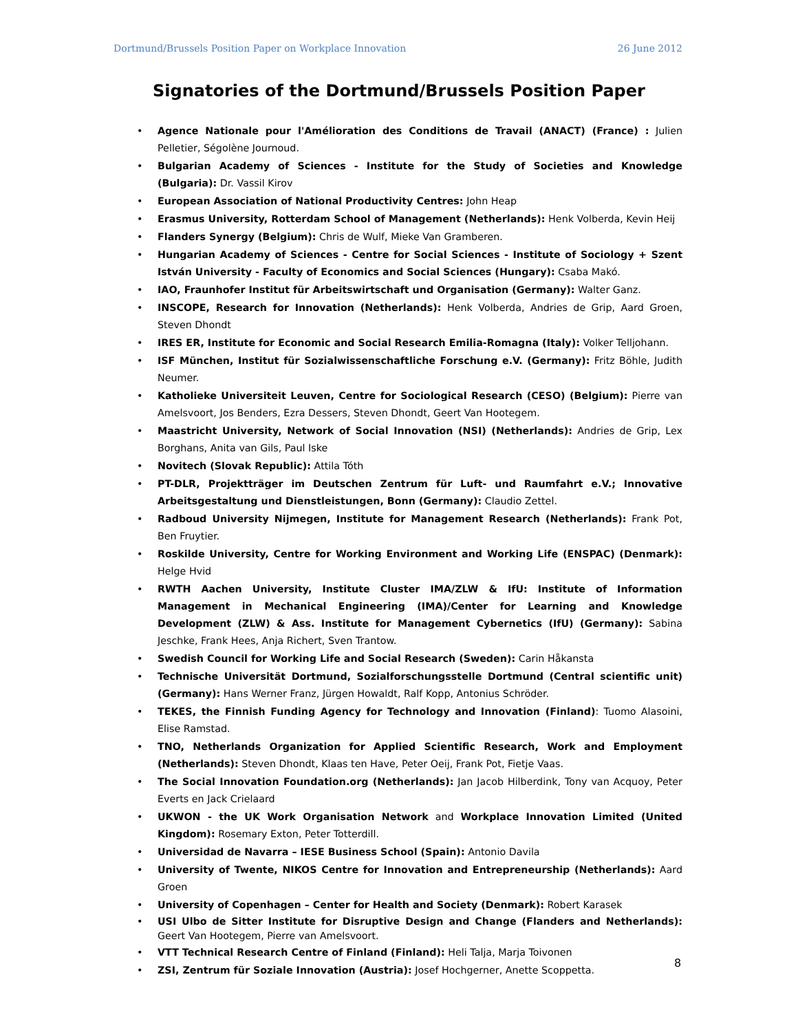Dortmund/Brussels Position Paper on Workplace Innovation 26 June 2012
Signatories of the Dortmund/Brussels Position Paper
Agence Nationale pour l'Amélioration des Conditions de Travail (ANACT) (France) : Julien Pelletier, Ségolène Journoud.
Bulgarian Academy of Sciences - Institute for the Study of Societies and Knowledge (Bulgaria): Dr. Vassil Kirov
European Association of National Productivity Centres: John Heap
Erasmus University, Rotterdam School of Management (Netherlands): Henk Volberda, Kevin Heij
Flanders Synergy (Belgium): Chris de Wulf, Mieke Van Gramberen.
Hungarian Academy of Sciences - Centre for Social Sciences - Institute of Sociology + Szent István University - Faculty of Economics and Social Sciences (Hungary): Csaba Makó.
IAO, Fraunhofer Institut für Arbeitswirtschaft und Organisation (Germany): Walter Ganz.
INSCOPE, Research for Innovation (Netherlands): Henk Volberda, Andries de Grip, Aard Groen, Steven Dhondt
IRES ER, Institute for Economic and Social Research Emilia-Romagna (Italy): Volker Telljohann.
ISF München, Institut für Sozialwissenschaftliche Forschung e.V. (Germany): Fritz Böhle, Judith Neumer.
Katholieke Universiteit Leuven, Centre for Sociological Research (CESO) (Belgium): Pierre van Amelsvoort, Jos Benders, Ezra Dessers, Steven Dhondt, Geert Van Hootegem.
Maastricht University, Network of Social Innovation (NSI) (Netherlands): Andries de Grip, Lex Borghans, Anita van Gils, Paul Iske
Novitech (Slovak Republic): Attila Tóth
PT-DLR, Projektträger im Deutschen Zentrum für Luft- und Raumfahrt e.V.; Innovative Arbeitsgestaltung und Dienstleistungen, Bonn (Germany): Claudio Zettel.
Radboud University Nijmegen, Institute for Management Research (Netherlands): Frank Pot, Ben Fruytier.
Roskilde University, Centre for Working Environment and Working Life (ENSPAC) (Denmark): Helge Hvid
RWTH Aachen University, Institute Cluster IMA/ZLW & IfU: Institute of Information Management in Mechanical Engineering (IMA)/Center for Learning and Knowledge Development (ZLW) & Ass. Institute for Management Cybernetics (IfU) (Germany): Sabina Jeschke, Frank Hees, Anja Richert, Sven Trantow.
Swedish Council for Working Life and Social Research (Sweden): Carin Håkansta
Technische Universität Dortmund, Sozialforschungsstelle Dortmund (Central scientific unit) (Germany): Hans Werner Franz, Jürgen Howaldt, Ralf Kopp, Antonius Schröder.
TEKES, the Finnish Funding Agency for Technology and Innovation (Finland): Tuomo Alasoini, Elise Ramstad.
TNO, Netherlands Organization for Applied Scientific Research, Work and Employment (Netherlands): Steven Dhondt, Klaas ten Have, Peter Oeij, Frank Pot, Fietje Vaas.
The Social Innovation Foundation.org (Netherlands): Jan Jacob Hilberdink, Tony van Acquoy, Peter Everts en Jack Crielaard
UKWON - the UK Work Organisation Network and Workplace Innovation Limited (United Kingdom): Rosemary Exton, Peter Totterdill.
Universidad de Navarra – IESE Business School (Spain): Antonio Davila
University of Twente, NIKOS Centre for Innovation and Entrepreneurship (Netherlands): Aard Groen
University of Copenhagen – Center for Health and Society (Denmark): Robert Karasek
USI Ulbo de Sitter Institute for Disruptive Design and Change (Flanders and Netherlands): Geert Van Hootegem, Pierre van Amelsvoort.
VTT Technical Research Centre of Finland (Finland): Heli Talja, Marja Toivonen
ZSI, Zentrum für Soziale Innovation (Austria): Josef Hochgerner, Anette Scoppetta.
8